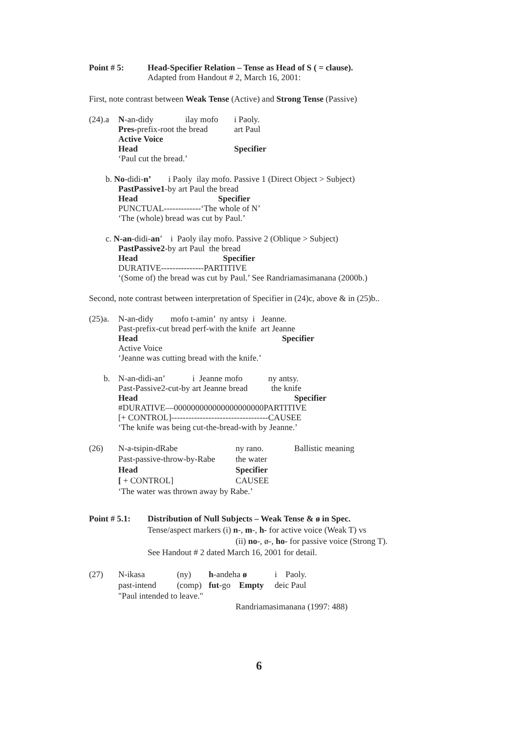| Point # 5: | Head-Specifier Relation – Tense as Head of S ( = clause). Adapted from Handout # 2, March 16, 2001: |
First, note contrast between Weak Tense (Active) and Strong Tense (Passive)
| (24).a | N -an-didy | ilay mofo | i Paoly. |
| | Pres- prefix-root the bread | | art Paul |
| | Active Voice | | |
| | Head | | Specifier |
| | ‘Paul cut the bread.’ | | |
b. No-didi-n’ i Paoly ilay mofo. Passive 1 (Direct Object > Subject)
PastPassive1-by art Paul the bread
Head Specifier
PUNCTUAL-------------‘The whole of N’
‘The (whole) bread was cut by Paul.’
c. N-an-didi-an’ i Paoly ilay mofo. Passive 2 (Oblique > Subject)
PastPassive2-by art Paul the bread
Head Specifier
DURATIVE---------------PARTITIVE
‘(Some of) the bread was cut by Paul.’ See Randriamasimanana (2000b.)
Second, note contrast between interpretation of Specifier in (24)c, above & in (25)b..
| (25)a. | N-an-didy mofo t-amin’ ny antsy i Jeanne. Past-prefix-cut bread perf-with the knife art Jeanne Head Specifier Active Voice ‘Jeanne was cutting bread with the knife.’ |
| b. | N-an-didi-an’ i Jeanne mofo ny antsy. Past-Passive2-cut-by art Jeanne bread the knife Head Specifier #DURATIVE—000000000000000000000PARTITIVE [+ CONTROL]----------------------------------CAUSEE ‘The knife was being cut-the-bread-with by Jeanne.’ |
| (26) | N-a-tsipin-dRabe | ny rano. | Ballistic meaning |
| | Past-passive-throw-by-Rabe | the water | |
| | Head | Specifier | |
| | [ + CONTROL] | CAUSEE | |
| | ‘The water was thrown away by Rabe.’ | | |
| Point # 5.1: | Distribution of Null Subjects – Weak Tense & ø in Spec. Tense/aspect markers (i) n -, m -, h- for active voice (Weak T) vs (ii) no -, ø-, ho - for passive voice (Strong T). See Handout # 2 dated March 16, 2001 for detail. |
| (27) | N-ikasa | (ny) | h -andeha ø | i Paoly. |
| | past-intend | (comp) | fut -go Empty | deic Paul |
| | "Paul intended to leave." | | | |
| | Randriamasimanana (1997: 488) | | | |
6